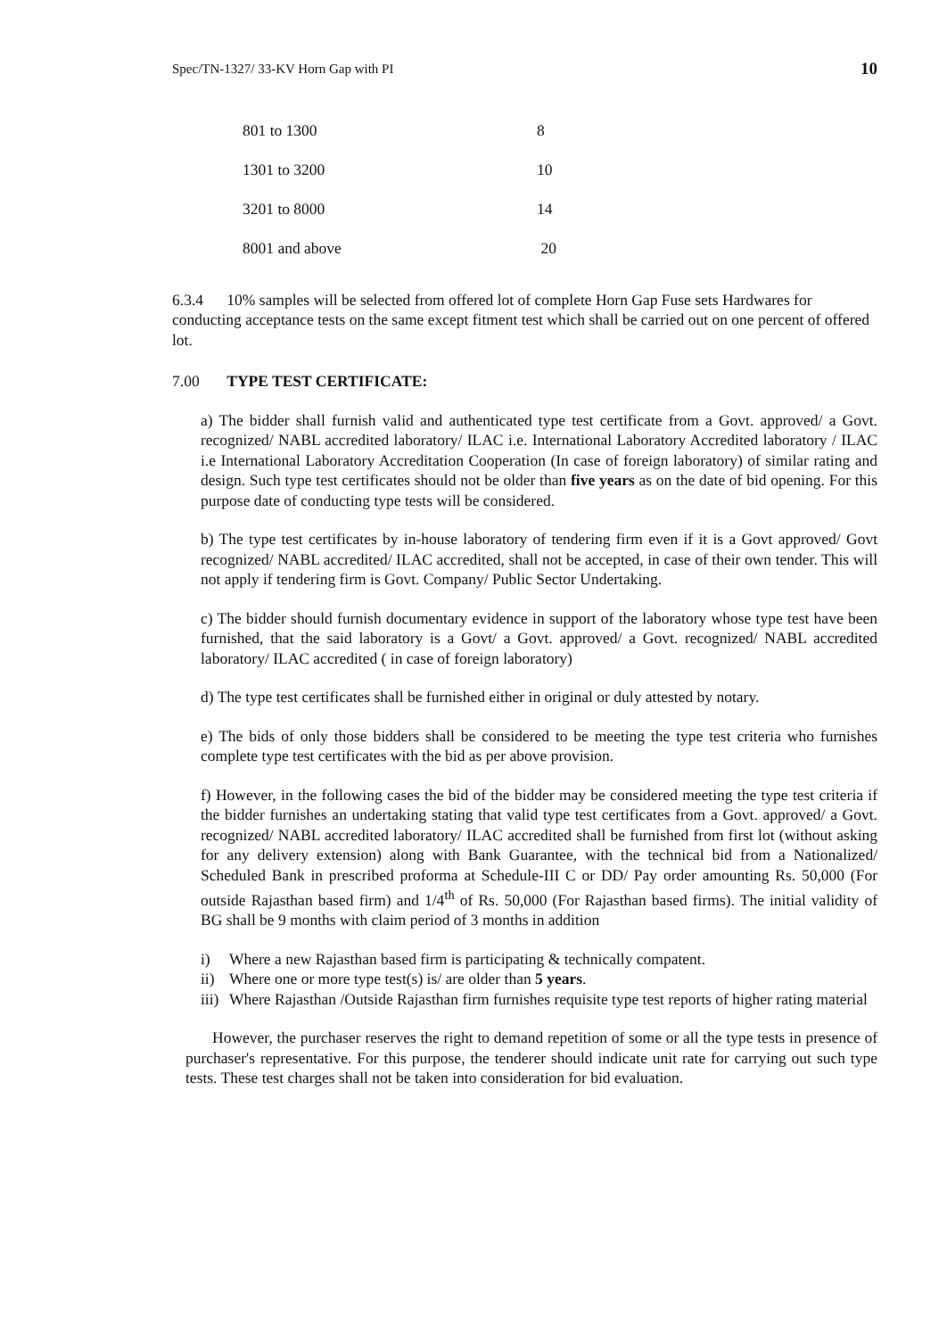Spec/TN-1327/ 33-KV Horn Gap with PI 10
| 801 to 1300 | 8 |
| 1301 to 3200 | 10 |
| 3201 to 8000 | 14 |
| 8001 and above | 20 |
6.3.4 10% samples will be selected from offered lot of complete Horn Gap Fuse sets Hardwares for conducting acceptance tests on the same except fitment test which shall be carried out on one percent of offered lot.
7.00 TYPE TEST CERTIFICATE:
a) The bidder shall furnish valid and authenticated type test certificate from a Govt. approved/ a Govt. recognized/ NABL accredited laboratory/ ILAC i.e. International Laboratory Accredited laboratory / ILAC i.e International Laboratory Accreditation Cooperation (In case of foreign laboratory) of similar rating and design. Such type test certificates should not be older than five years as on the date of bid opening. For this purpose date of conducting type tests will be considered.
b) The type test certificates by in-house laboratory of tendering firm even if it is a Govt approved/ Govt recognized/ NABL accredited/ ILAC accredited, shall not be accepted, in case of their own tender. This will not apply if tendering firm is Govt. Company/ Public Sector Undertaking.
c) The bidder should furnish documentary evidence in support of the laboratory whose type test have been furnished, that the said laboratory is a Govt/ a Govt. approved/ a Govt. recognized/ NABL accredited laboratory/ ILAC accredited ( in case of foreign laboratory)
d) The type test certificates shall be furnished either in original or duly attested by notary.
e) The bids of only those bidders shall be considered to be meeting the type test criteria who furnishes complete type test certificates with the bid as per above provision.
f) However, in the following cases the bid of the bidder may be considered meeting the type test criteria if the bidder furnishes an undertaking stating that valid type test certificates from a Govt. approved/ a Govt. recognized/ NABL accredited laboratory/ ILAC accredited shall be furnished from first lot (without asking for any delivery extension) along with Bank Guarantee, with the technical bid from a Nationalized/ Scheduled Bank in prescribed proforma at Schedule-III C or DD/ Pay order amounting Rs. 50,000 (For outside Rajasthan based firm) and 1/4<sup>th</sup> of Rs. 50,000 (For Rajasthan based firms). The initial validity of BG shall be 9 months with claim period of 3 months in addition
i) Where a new Rajasthan based firm is participating & technically compatent.
ii) Where one or more type test(s) is/ are older than 5 years.
iii)
Where Rajasthan /Outside Rajasthan firm furnishes requisite type test reports of higher rating material
However, the purchaser reserves the right to demand repetition of some or all the type tests in presence of purchaser's representative. For this purpose, the tenderer should indicate unit rate for carrying out such type tests. These test charges shall not be taken into consideration for bid evaluation.